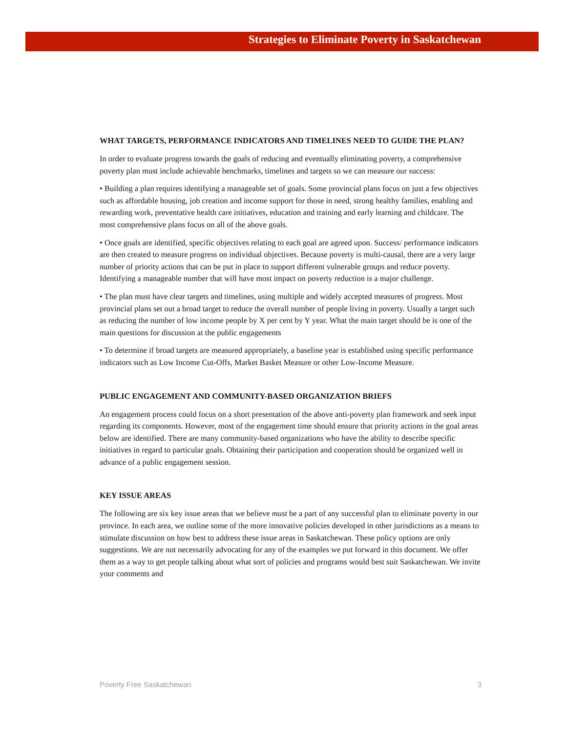Strategies to Eliminate Poverty in Saskatchewan
WHAT TARGETS, PERFORMANCE INDICATORS AND TIMELINES NEED TO GUIDE THE PLAN?
In order to evaluate progress towards the goals of reducing and eventually eliminating poverty, a comprehensive poverty plan must include achievable benchmarks, timelines and targets so we can measure our success:
• Building a plan requires identifying a manageable set of goals. Some provincial plans focus on just a few objectives such as affordable housing, job creation and income support for those in need, strong healthy families, enabling and rewarding work, preventative health care initiatives, education and training and early learning and childcare. The most comprehensive plans focus on all of the above goals.
• Once goals are identified, specific objectives relating to each goal are agreed upon. Success/ performance indicators are then created to measure progress on individual objectives. Because poverty is multi-causal, there are a very large number of priority actions that can be put in place to support different vulnerable groups and reduce poverty. Identifying a manageable number that will have most impact on poverty reduction is a major challenge.
• The plan must have clear targets and timelines, using multiple and widely accepted measures of progress. Most provincial plans set out a broad target to reduce the overall number of people living in poverty. Usually a target such as reducing the number of low income people by X per cent by Y year. What the main target should be is one of the main questions for discussion at the public engagements
• To determine if broad targets are measured appropriately, a baseline year is established using specific performance indicators such as Low Income Cut-Offs, Market Basket Measure or other Low-Income Measure.
PUBLIC ENGAGEMENT AND COMMUNITY-BASED ORGANIZATION BRIEFS
An engagement process could focus on a short presentation of the above anti-poverty plan framework and seek input regarding its components. However, most of the engagement time should ensure that priority actions in the goal areas below are identified. There are many community-based organizations who have the ability to describe specific initiatives in regard to particular goals. Obtaining their participation and cooperation should be organized well in advance of a public engagement session.
KEY ISSUE AREAS
The following are six key issue areas that we believe must be a part of any successful plan to eliminate poverty in our province. In each area, we outline some of the more innovative policies developed in other jurisdictions as a means to stimulate discussion on how best to address these issue areas in Saskatchewan. These policy options are only suggestions. We are not necessarily advocating for any of the examples we put forward in this document. We offer them as a way to get people talking about what sort of policies and programs would best suit Saskatchewan. We invite your comments and
Poverty Free Saskatchewan 3